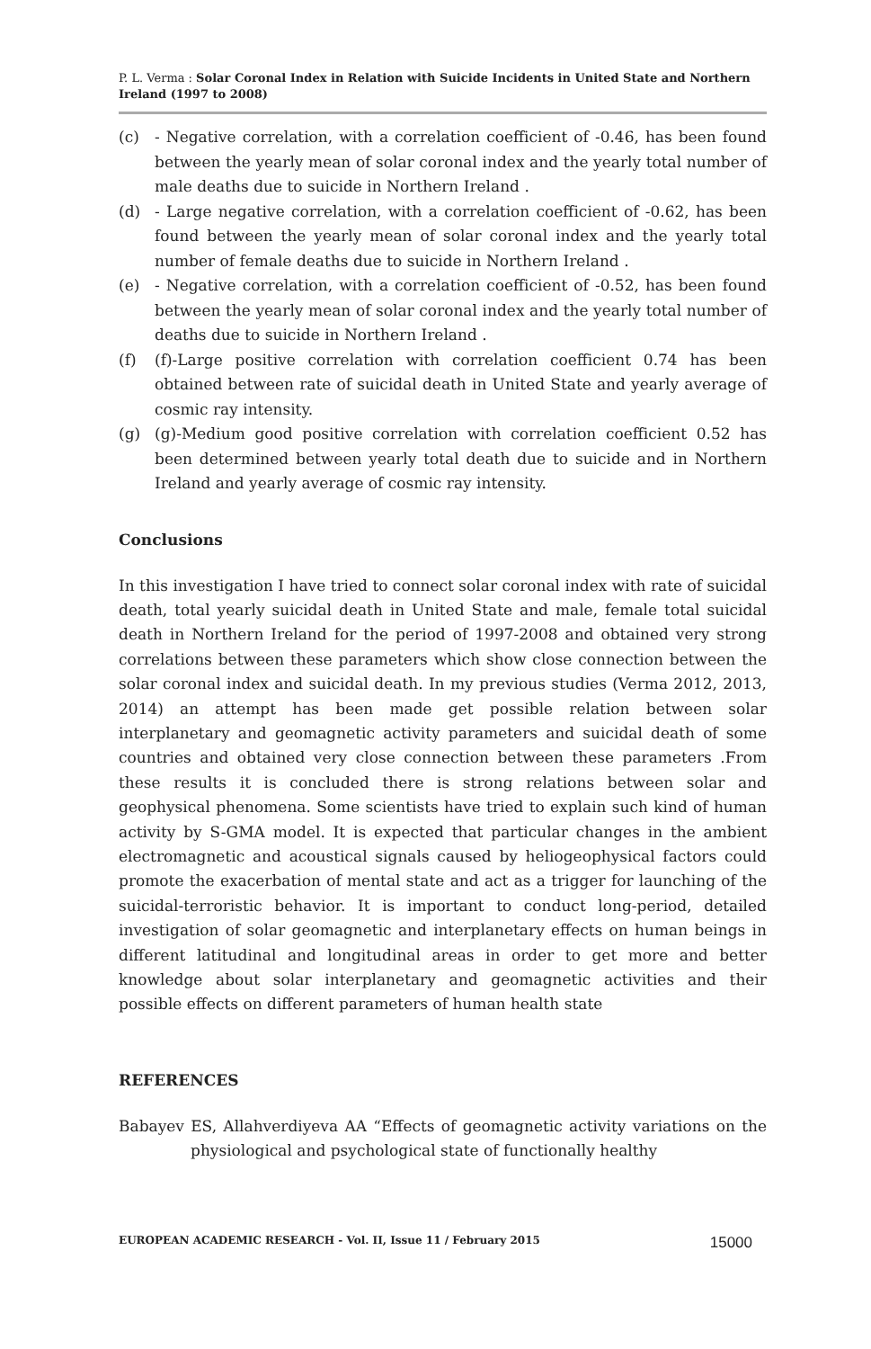P. L. Verma : Solar Coronal Index in Relation with Suicide Incidents in United State and Northern Ireland (1997 to 2008)
(c) - Negative correlation, with a correlation coefficient of -0.46, has been found between the yearly mean of solar coronal index and the yearly total number of male deaths due to suicide in Northern Ireland .
(d) - Large negative correlation, with a correlation coefficient of -0.62, has been found between the yearly mean of solar coronal index and the yearly total number of female deaths due to suicide in Northern Ireland .
(e) - Negative correlation, with a correlation coefficient of -0.52, has been found between the yearly mean of solar coronal index and the yearly total number of deaths due to suicide in Northern Ireland .
(f) (f)-Large positive correlation with correlation coefficient 0.74 has been obtained between rate of suicidal death in United State and yearly average of cosmic ray intensity.
(g) (g)-Medium good positive correlation with correlation coefficient 0.52 has been determined between yearly total death due to suicide and in Northern Ireland and yearly average of cosmic ray intensity.
Conclusions
In this investigation I have tried to connect solar coronal index with rate of suicidal death, total yearly suicidal death in United State and male, female total suicidal death in Northern Ireland for the period of 1997-2008 and obtained very strong correlations between these parameters which show close connection between the solar coronal index and suicidal death. In my previous studies (Verma 2012, 2013, 2014) an attempt has been made get possible relation between solar interplanetary and geomagnetic activity parameters and suicidal death of some countries and obtained very close connection between these parameters .From these results it is concluded there is strong relations between solar and geophysical phenomena. Some scientists have tried to explain such kind of human activity by S-GMA model. It is expected that particular changes in the ambient electromagnetic and acoustical signals caused by heliogeophysical factors could promote the exacerbation of mental state and act as a trigger for launching of the suicidal-terroristic behavior. It is important to conduct long-period, detailed investigation of solar geomagnetic and interplanetary effects on human beings in different latitudinal and longitudinal areas in order to get more and better knowledge about solar interplanetary and geomagnetic activities and their possible effects on different parameters of human health state
REFERENCES
Babayev ES, Allahverdiyeva AA “Effects of geomagnetic activity variations on the physiological and psychological state of functionally healthy
EUROPEAN ACADEMIC RESEARCH - Vol. II, Issue 11 / February 2015 15000